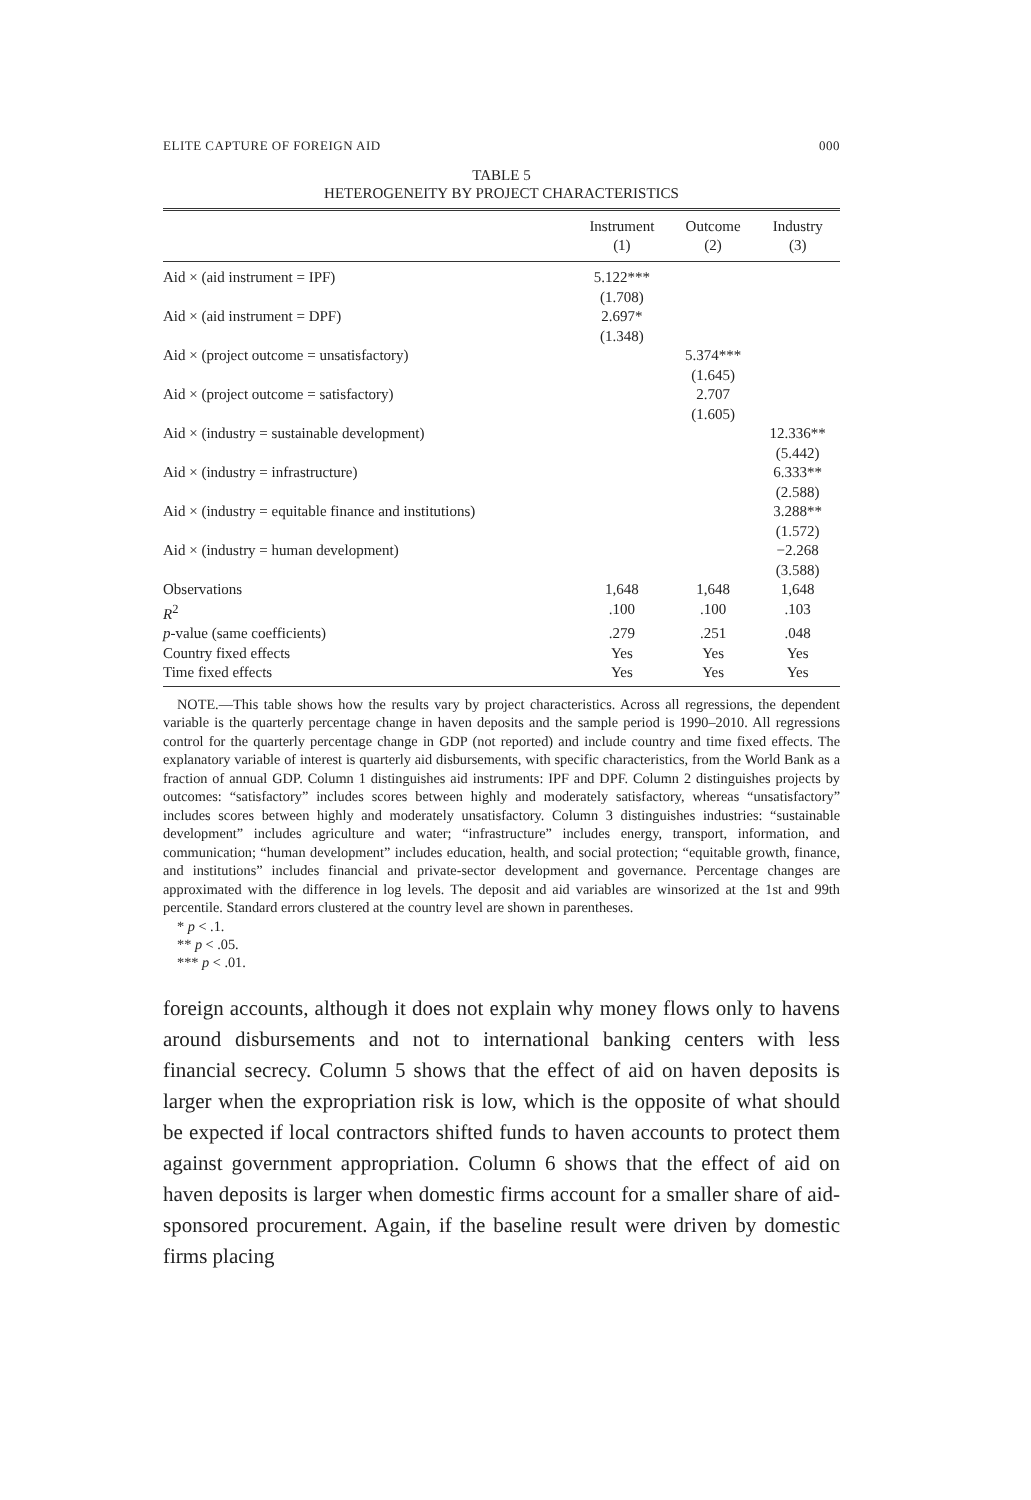ELITE CAPTURE OF FOREIGN AID 000
TABLE 5
HETEROGENEITY BY PROJECT CHARACTERISTICS
| | Instrument (1) | Outcome (2) | Industry (3) |
| --- | --- | --- | --- |
| Aid × (aid instrument = IPF) | 5.122*** (1.708) | | |
| Aid × (aid instrument = DPF) | 2.697* (1.348) | | |
| Aid × (project outcome = unsatisfactory) | | 5.374*** (1.645) | |
| Aid × (project outcome = satisfactory) | | 2.707 (1.605) | |
| Aid × (industry = sustainable development) | | | 12.336** (5.442) |
| Aid × (industry = infrastructure) | | | 6.333** (2.588) |
| Aid × (industry = equitable finance and institutions) | | | 3.288** (1.572) |
| Aid × (industry = human development) | | | −2.268 (3.588) |
| Observations | 1,648 | 1,648 | 1,648 |
| R<sup>2</sup> | .100 | .100 | .103 |
| p -value (same coefficients) | .279 | .251 | .048 |
| Country fixed effects | Yes | Yes | Yes |
| Time fixed effects | Yes | Yes | Yes |
NOTE.—This table shows how the results vary by project characteristics. Across all regressions, the dependent variable is the quarterly percentage change in haven deposits and the sample period is 1990–2010. All regressions control for the quarterly percentage change in GDP (not reported) and include country and time fixed effects. The explanatory variable of interest is quarterly aid disbursements, with specific characteristics, from the World Bank as a fraction of annual GDP. Column 1 distinguishes aid instruments: IPF and DPF. Column 2 distinguishes projects by outcomes: “satisfactory” includes scores between highly and moderately satisfactory, whereas “unsatisfactory” includes scores between highly and moderately unsatisfactory. Column 3 distinguishes industries: “sustainable development” includes agriculture and water; “infrastructure” includes energy, transport, information, and communication; “human development” includes education, health, and social protection; “equitable growth, finance, and institutions” includes financial and private-sector development and governance. Percentage changes are approximated with the difference in log levels. The deposit and aid variables are winsorized at the 1st and 99th percentile. Standard errors clustered at the country level are shown in parentheses.
* p < .1.
** p < .05.
*** p < .01.
foreign accounts, although it does not explain why money flows only to havens around disbursements and not to international banking centers with less financial secrecy. Column 5 shows that the effect of aid on haven deposits is larger when the expropriation risk is low, which is the opposite of what should be expected if local contractors shifted funds to haven accounts to protect them against government appropriation. Column 6 shows that the effect of aid on haven deposits is larger when domestic firms account for a smaller share of aid-sponsored procurement. Again, if the baseline result were driven by domestic firms placing